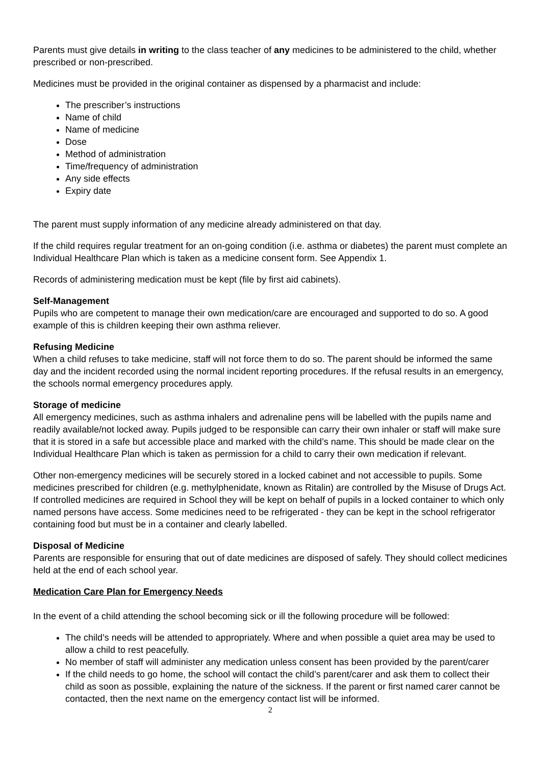Parents must give details in writing to the class teacher of any medicines to be administered to the child, whether prescribed or non-prescribed.
Medicines must be provided in the original container as dispensed by a pharmacist and include:
The prescriber’s instructions
Name of child
Name of medicine
Dose
Method of administration
Time/frequency of administration
Any side effects
Expiry date
The parent must supply information of any medicine already administered on that day.
If the child requires regular treatment for an on-going condition (i.e. asthma or diabetes) the parent must complete an Individual Healthcare Plan which is taken as a medicine consent form. See Appendix 1.
Records of administering medication must be kept (file by first aid cabinets).
Self-Management
Pupils who are competent to manage their own medication/care are encouraged and supported to do so. A good example of this is children keeping their own asthma reliever.
Refusing Medicine
When a child refuses to take medicine, staff will not force them to do so. The parent should be informed the same day and the incident recorded using the normal incident reporting procedures. If the refusal results in an emergency, the schools normal emergency procedures apply.
Storage of medicine
All emergency medicines, such as asthma inhalers and adrenaline pens will be labelled with the pupils name and readily available/not locked away. Pupils judged to be responsible can carry their own inhaler or staff will make sure that it is stored in a safe but accessible place and marked with the child’s name. This should be made clear on the Individual Healthcare Plan which is taken as permission for a child to carry their own medication if relevant.
Other non-emergency medicines will be securely stored in a locked cabinet and not accessible to pupils. Some medicines prescribed for children (e.g. methylphenidate, known as Ritalin) are controlled by the Misuse of Drugs Act. If controlled medicines are required in School they will be kept on behalf of pupils in a locked container to which only named persons have access. Some medicines need to be refrigerated - they can be kept in the school refrigerator containing food but must be in a container and clearly labelled.
Disposal of Medicine
Parents are responsible for ensuring that out of date medicines are disposed of safely. They should collect medicines held at the end of each school year.
Medication Care Plan for Emergency Needs
In the event of a child attending the school becoming sick or ill the following procedure will be followed:
The child’s needs will be attended to appropriately. Where and when possible a quiet area may be used to allow a child to rest peacefully.
No member of staff will administer any medication unless consent has been provided by the parent/carer
If the child needs to go home, the school will contact the child’s parent/carer and ask them to collect their child as soon as possible, explaining the nature of the sickness. If the parent or first named carer cannot be contacted, then the next name on the emergency contact list will be informed.
2